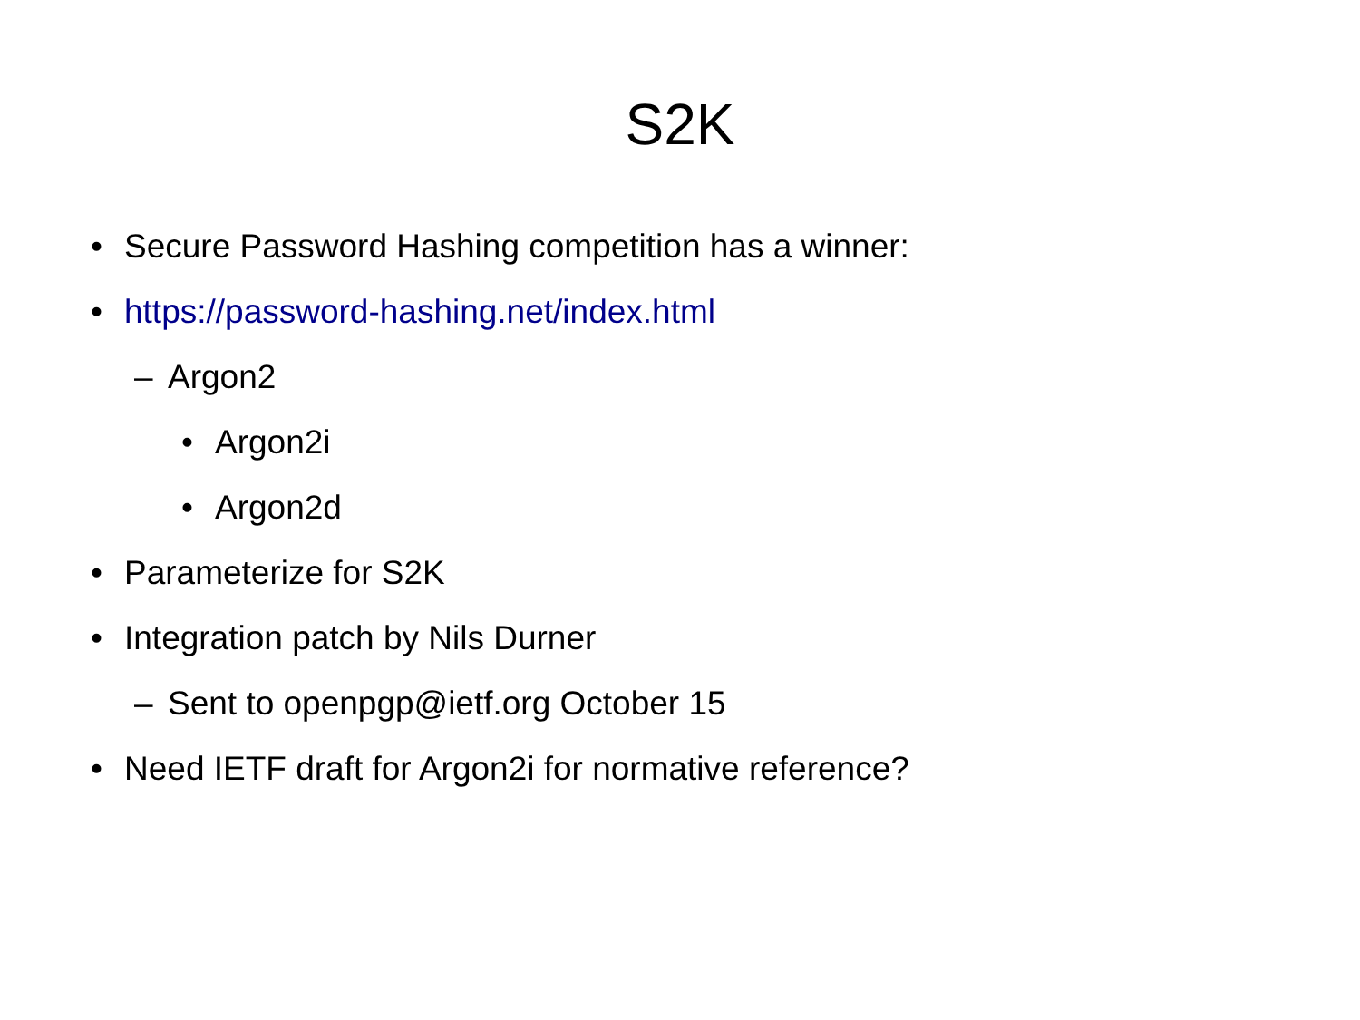S2K
• Secure Password Hashing competition has a winner:
• https://password-hashing.net/index.html
– Argon2
• Argon2i
• Argon2d
• Parameterize for S2K
• Integration patch by Nils Durner
– Sent to openpgp@ietf.org October 15
• Need IETF draft for Argon2i for normative reference?